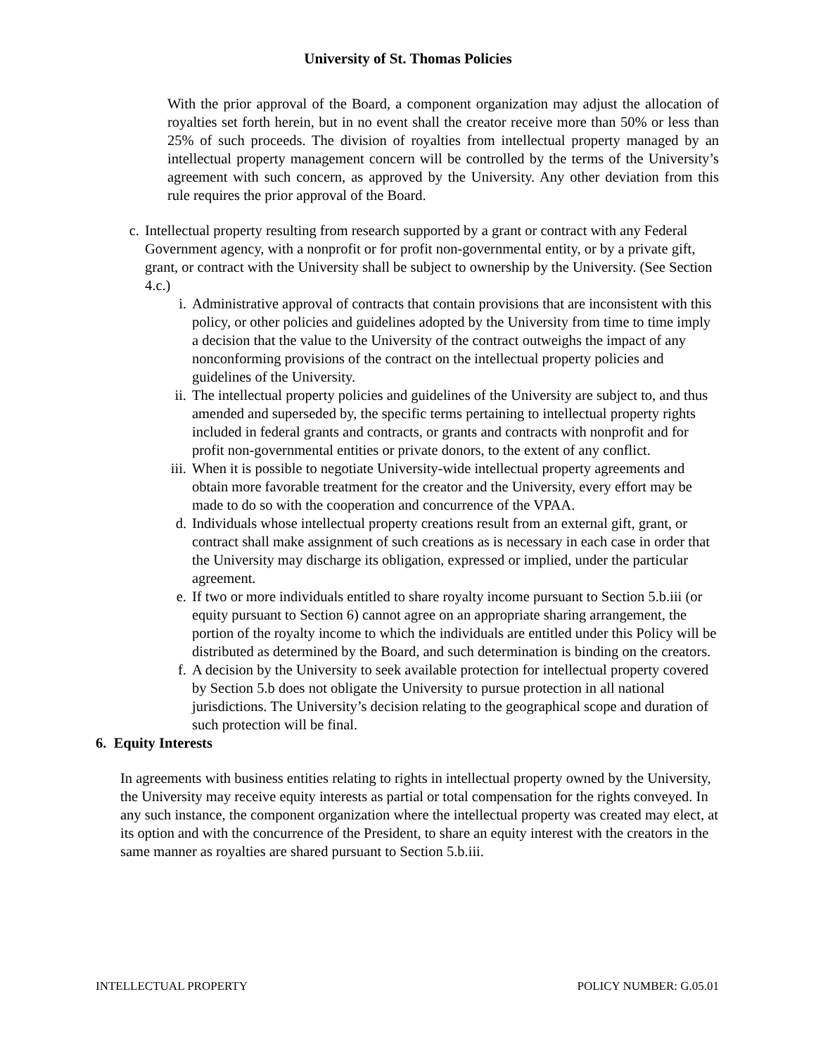University of St. Thomas Policies
With the prior approval of the Board, a component organization may adjust the allocation of royalties set forth herein, but in no event shall the creator receive more than 50% or less than 25% of such proceeds. The division of royalties from intellectual property managed by an intellectual property management concern will be controlled by the terms of the University’s agreement with such concern, as approved by the University. Any other deviation from this rule requires the prior approval of the Board.
c. Intellectual property resulting from research supported by a grant or contract with any Federal Government agency, with a nonprofit or for profit non-governmental entity, or by a private gift, grant, or contract with the University shall be subject to ownership by the University. (See Section 4.c.)
i. Administrative approval of contracts that contain provisions that are inconsistent with this policy, or other policies and guidelines adopted by the University from time to time imply a decision that the value to the University of the contract outweighs the impact of any nonconforming provisions of the contract on the intellectual property policies and guidelines of the University.
ii.
The intellectual property policies and guidelines of the University are subject to, and thus amended and superseded by, the specific terms pertaining to intellectual property rights included in federal grants and contracts, or grants and contracts with nonprofit and for profit non-governmental entities or private donors, to the extent of any conflict.
iii.
When it is possible to negotiate University-wide intellectual property agreements and obtain more favorable treatment for the creator and the University, every effort may be made to do so with the cooperation and concurrence of the VPAA.
d. Individuals whose intellectual property creations result from an external gift, grant, or contract shall make assignment of such creations as is necessary in each case in order that the University may discharge its obligation, expressed or implied, under the particular agreement.
e. If two or more individuals entitled to share royalty income pursuant to Section 5.b.iii (or equity pursuant to Section 6) cannot agree on an appropriate sharing arrangement, the portion of the royalty income to which the individuals are entitled under this Policy will be distributed as determined by the Board, and such determination is binding on the creators.
f. A decision by the University to seek available protection for intellectual property covered by Section 5.b does not obligate the University to pursue protection in all national jurisdictions. The University’s decision relating to the geographical scope and duration of such protection will be final.
6. Equity Interests
In agreements with business entities relating to rights in intellectual property owned by the University, the University may receive equity interests as partial or total compensation for the rights conveyed. In any such instance, the component organization where the intellectual property was created may elect, at its option and with the concurrence of the President, to share an equity interest with the creators in the same manner as royalties are shared pursuant to Section 5.b.iii.
INTELLECTUAL PROPERTY POLICY NUMBER: G.05.01